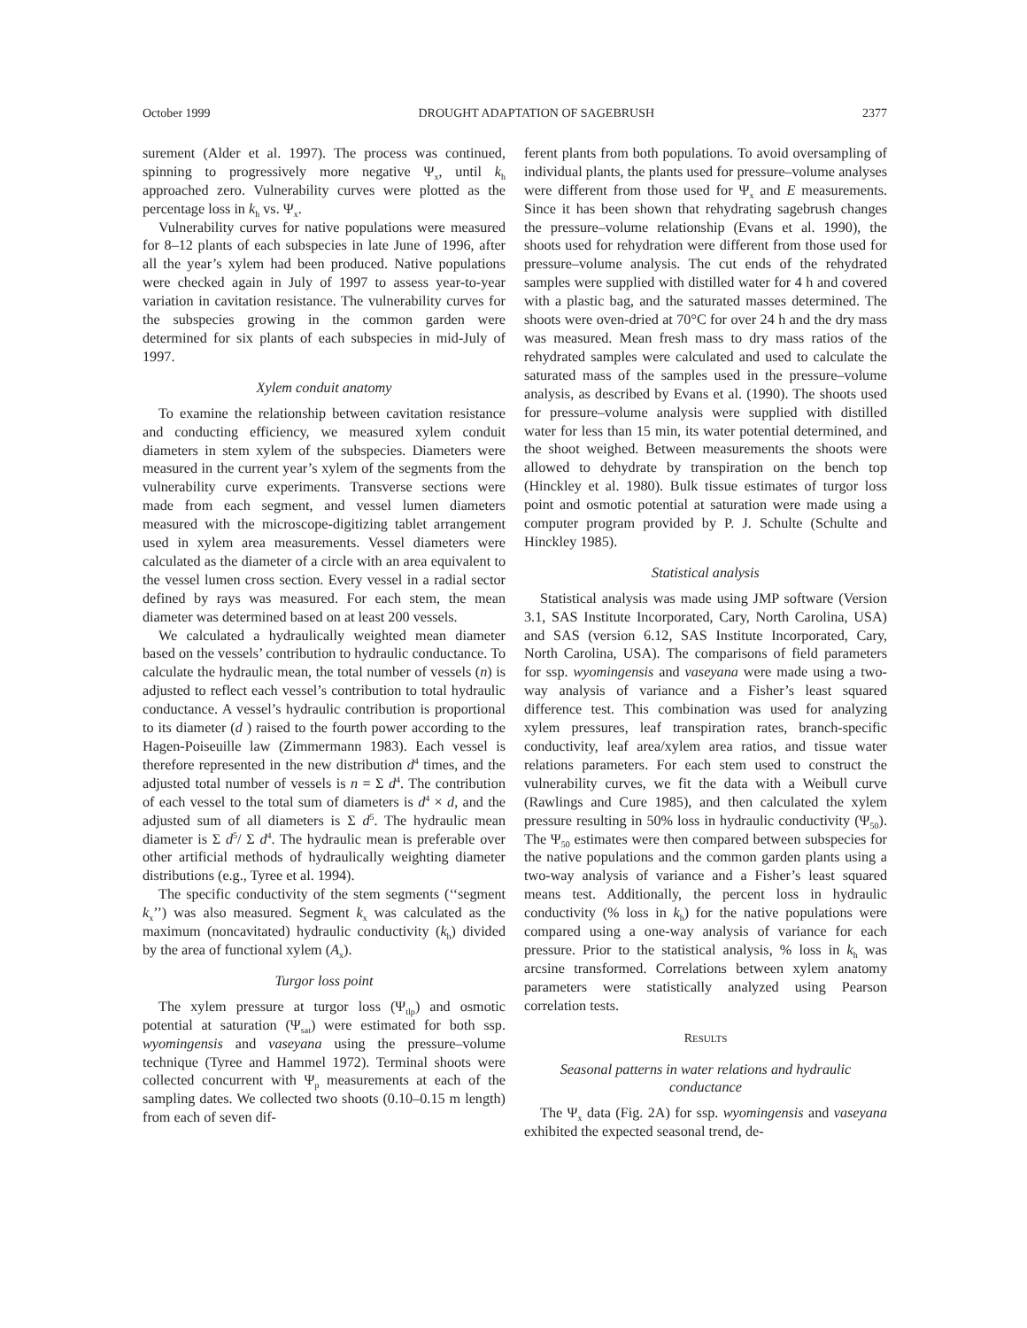October 1999 DROUGHT ADAPTATION OF SAGEBRUSH 2377
surement (Alder et al. 1997). The process was continued, spinning to progressively more negative Ψ<sub>x</sub>, until k<sub>h</sub> approached zero. Vulnerability curves were plotted as the percentage loss in k<sub>h</sub> vs. Ψ<sub>x</sub>.
Vulnerability curves for native populations were measured for 8–12 plants of each subspecies in late June of 1996, after all the year’s xylem had been produced. Native populations were checked again in July of 1997 to assess year-to-year variation in cavitation resistance. The vulnerability curves for the subspecies growing in the common garden were determined for six plants of each subspecies in mid-July of 1997.
Xylem conduit anatomy
To examine the relationship between cavitation resistance and conducting efficiency, we measured xylem conduit diameters in stem xylem of the subspecies. Diameters were measured in the current year’s xylem of the segments from the vulnerability curve experiments. Transverse sections were made from each segment, and vessel lumen diameters measured with the microscope-digitizing tablet arrangement used in xylem area measurements. Vessel diameters were calculated as the diameter of a circle with an area equivalent to the vessel lumen cross section. Every vessel in a radial sector defined by rays was measured. For each stem, the mean diameter was determined based on at least 200 vessels.
We calculated a hydraulically weighted mean diameter based on the vessels’ contribution to hydraulic conductance. To calculate the hydraulic mean, the total number of vessels (n) is adjusted to reflect each vessel’s contribution to total hydraulic conductance. A vessel’s hydraulic contribution is proportional to its diameter (d ) raised to the fourth power according to the Hagen-Poiseuille law (Zimmermann 1983). Each vessel is therefore represented in the new distribution d<sup>4</sup> times, and the adjusted total number of vessels is n = Σ d<sup>4</sup>. The contribution of each vessel to the total sum of diameters is d<sup>4</sup> × d, and the adjusted sum of all diameters is Σ d<sup>5</sup>. The hydraulic mean diameter is Σ d<sup>5</sup>/ Σ d<sup>4</sup>. The hydraulic mean is preferable over other artificial methods of hydraulically weighting diameter distributions (e.g., Tyree et al. 1994).
The specific conductivity of the stem segments (‘‘segment k<sub>x</sub>’’) was also measured. Segment k<sub>x</sub> was calculated as the maximum (noncavitated) hydraulic conductivity (k<sub>h</sub>) divided by the area of functional xylem (A<sub>x</sub>).
Turgor loss point
The xylem pressure at turgor loss (Ψ<sub>tlp</sub>) and osmotic potential at saturation (Ψ<sub>sat</sub>) were estimated for both ssp. wyomingensis and vaseyana using the pressure–volume technique (Tyree and Hammel 1972). Terminal shoots were collected concurrent with Ψ<sub>p</sub> measurements at each of the sampling dates. We collected two shoots (0.10–0.15 m length) from each of seven dif-
ferent plants from both populations. To avoid oversampling of individual plants, the plants used for pressure–volume analyses were different from those used for Ψ<sub>x</sub> and E measurements. Since it has been shown that rehydrating sagebrush changes the pressure–volume relationship (Evans et al. 1990), the shoots used for rehydration were different from those used for pressure–volume analysis. The cut ends of the rehydrated samples were supplied with distilled water for 4 h and covered with a plastic bag, and the saturated masses determined. The shoots were oven-dried at 70°C for over 24 h and the dry mass was measured. Mean fresh mass to dry mass ratios of the rehydrated samples were calculated and used to calculate the saturated mass of the samples used in the pressure–volume analysis, as described by Evans et al. (1990). The shoots used for pressure–volume analysis were supplied with distilled water for less than 15 min, its water potential determined, and the shoot weighed. Between measurements the shoots were allowed to dehydrate by transpiration on the bench top (Hinckley et al. 1980). Bulk tissue estimates of turgor loss point and osmotic potential at saturation were made using a computer program provided by P. J. Schulte (Schulte and Hinckley 1985).
Statistical analysis
Statistical analysis was made using JMP software (Version 3.1, SAS Institute Incorporated, Cary, North Carolina, USA) and SAS (version 6.12, SAS Institute Incorporated, Cary, North Carolina, USA). The comparisons of field parameters for ssp. wyomingensis and vaseyana were made using a two-way analysis of variance and a Fisher’s least squared difference test. This combination was used for analyzing xylem pressures, leaf transpiration rates, branch-specific conductivity, leaf area/xylem area ratios, and tissue water relations parameters. For each stem used to construct the vulnerability curves, we fit the data with a Weibull curve (Rawlings and Cure 1985), and then calculated the xylem pressure resulting in 50% loss in hydraulic conductivity (Ψ<sub>50</sub>). The Ψ<sub>50</sub> estimates were then compared between subspecies for the native populations and the common garden plants using a two-way analysis of variance and a Fisher’s least squared means test. Additionally, the percent loss in hydraulic conductivity (% loss in k<sub>h</sub>) for the native populations were compared using a one-way analysis of variance for each pressure. Prior to the statistical analysis, % loss in k<sub>h</sub> was arcsine transformed. Correlations between xylem anatomy parameters were statistically analyzed using Pearson correlation tests.
RESULTS
Seasonal patterns in water relations and hydraulic conductance
The Ψ<sub>x</sub> data (Fig. 2A) for ssp. wyomingensis and vaseyana exhibited the expected seasonal trend, de-